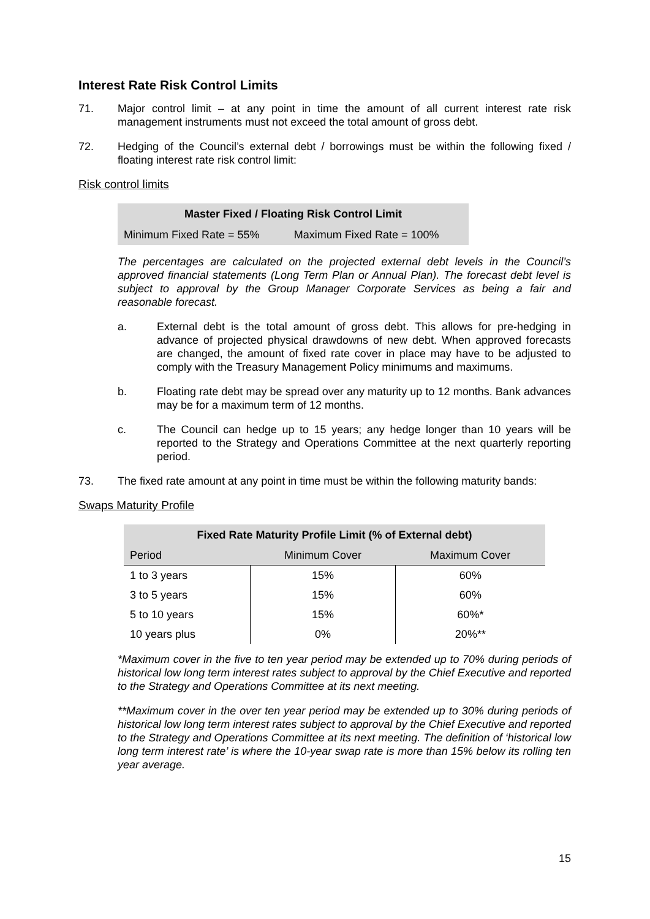Interest Rate Risk Control Limits
71. Major control limit – at any point in time the amount of all current interest rate risk management instruments must not exceed the total amount of gross debt.
72. Hedging of the Council’s external debt / borrowings must be within the following fixed / floating interest rate risk control limit:
Risk control limits
| Master Fixed / Floating Risk Control Limit | |
| --- | --- |
| Minimum Fixed Rate = 55% | Maximum Fixed Rate = 100% |
The percentages are calculated on the projected external debt levels in the Council’s approved financial statements (Long Term Plan or Annual Plan). The forecast debt level is subject to approval by the Group Manager Corporate Services as being a fair and reasonable forecast.
a. External debt is the total amount of gross debt. This allows for pre-hedging in advance of projected physical drawdowns of new debt. When approved forecasts are changed, the amount of fixed rate cover in place may have to be adjusted to comply with the Treasury Management Policy minimums and maximums.
b. Floating rate debt may be spread over any maturity up to 12 months. Bank advances may be for a maximum term of 12 months.
c. The Council can hedge up to 15 years; any hedge longer than 10 years will be reported to the Strategy and Operations Committee at the next quarterly reporting period.
73. The fixed rate amount at any point in time must be within the following maturity bands:
Swaps Maturity Profile
| Fixed Rate Maturity Profile Limit (% of External debt) | | |
| --- | --- | --- |
| Period | Minimum Cover | Maximum Cover |
| 1 to 3 years | 15% | 60% |
| 3 to 5 years | 15% | 60% |
| 5 to 10 years | 15% | 60%* |
| 10 years plus | 0% | 20%** |
*Maximum cover in the five to ten year period may be extended up to 70% during periods of historical low long term interest rates subject to approval by the Chief Executive and reported to the Strategy and Operations Committee at its next meeting.
**Maximum cover in the over ten year period may be extended up to 30% during periods of historical low long term interest rates subject to approval by the Chief Executive and reported to the Strategy and Operations Committee at its next meeting. The definition of ‘historical low long term interest rate’ is where the 10-year swap rate is more than 15% below its rolling ten year average.
15